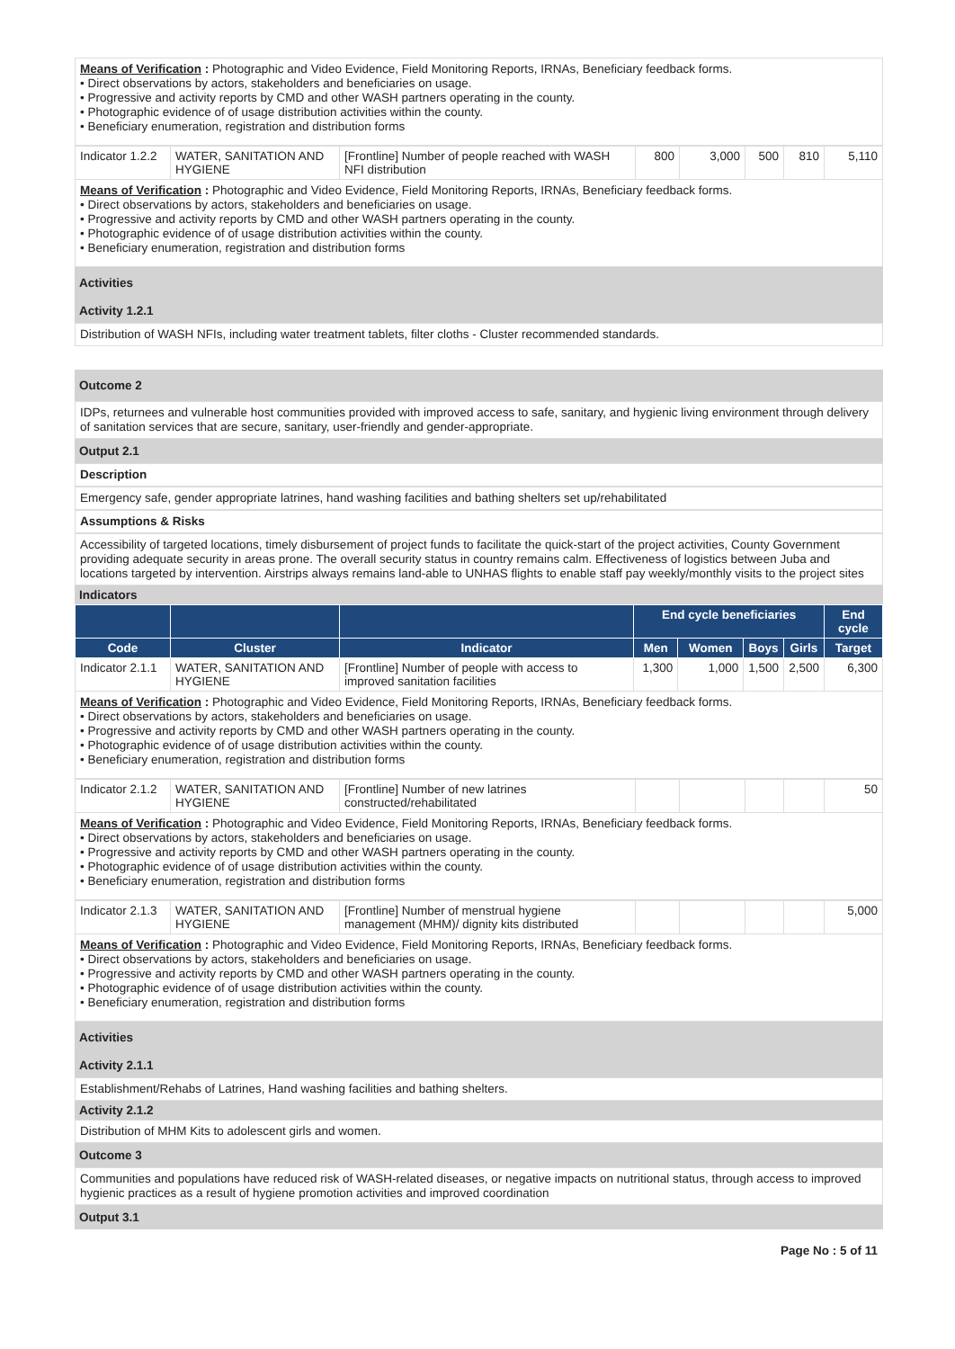Means of Verification : Photographic and Video Evidence, Field Monitoring Reports, IRNAs, Beneficiary feedback forms.
• Direct observations by actors, stakeholders and beneficiaries on usage.
• Progressive and activity reports by CMD and other WASH partners operating in the county.
• Photographic evidence of of usage distribution activities within the county.
• Beneficiary enumeration, registration and distribution forms
| Indicator 1.2.2 | WATER, SANITATION AND HYGIENE | [Frontline] Number of people reached with WASH NFI distribution | 800 | 3,000 | 500 | 810 | 5,110 |
Means of Verification : Photographic and Video Evidence, Field Monitoring Reports, IRNAs, Beneficiary feedback forms.
• Direct observations by actors, stakeholders and beneficiaries on usage.
• Progressive and activity reports by CMD and other WASH partners operating in the county.
• Photographic evidence of of usage distribution activities within the county.
• Beneficiary enumeration, registration and distribution forms
Activities
Activity 1.2.1
Distribution of WASH NFIs, including water treatment tablets, filter cloths - Cluster recommended standards.
Outcome 2
IDPs, returnees and vulnerable host communities provided with improved access to safe, sanitary, and hygienic living environment through delivery of sanitation services that are secure, sanitary, user-friendly and gender-appropriate.
Output 2.1
Description
Emergency safe, gender appropriate latrines, hand washing facilities and bathing shelters set up/rehabilitated
Assumptions & Risks
Accessibility of targeted locations, timely disbursement of project funds to facilitate the quick-start of the project activities, County Government providing adequate security in areas prone. The overall security status in country remains calm. Effectiveness of logistics between Juba and locations targeted by intervention. Airstrips always remains land-able to UNHAS flights to enable staff pay weekly/monthly visits to the project sites
Indicators
| | | | End cycle beneficiaries | | | | End cycle |
| --- | --- | --- | --- | --- | --- | --- | --- |
| Code | Cluster | Indicator | Men | Women | Boys | Girls | Target |
| Indicator 2.1.1 | WATER, SANITATION AND HYGIENE | [Frontline] Number of people with access to improved sanitation facilities | 1,300 | 1,000 | 1,500 | 2,500 | 6,300 |
Means of Verification : Photographic and Video Evidence, Field Monitoring Reports, IRNAs, Beneficiary feedback forms.
• Direct observations by actors, stakeholders and beneficiaries on usage.
• Progressive and activity reports by CMD and other WASH partners operating in the county.
• Photographic evidence of of usage distribution activities within the county.
• Beneficiary enumeration, registration and distribution forms
| Indicator 2.1.2 | WATER, SANITATION AND HYGIENE | [Frontline] Number of new latrines constructed/rehabilitated | | | | | 50 |
Means of Verification : Photographic and Video Evidence, Field Monitoring Reports, IRNAs, Beneficiary feedback forms.
• Direct observations by actors, stakeholders and beneficiaries on usage.
• Progressive and activity reports by CMD and other WASH partners operating in the county.
• Photographic evidence of of usage distribution activities within the county.
• Beneficiary enumeration, registration and distribution forms
| Indicator 2.1.3 | WATER, SANITATION AND HYGIENE | [Frontline] Number of menstrual hygiene management (MHM)/ dignity kits distributed | | | | | 5,000 |
Means of Verification : Photographic and Video Evidence, Field Monitoring Reports, IRNAs, Beneficiary feedback forms.
• Direct observations by actors, stakeholders and beneficiaries on usage.
• Progressive and activity reports by CMD and other WASH partners operating in the county.
• Photographic evidence of of usage distribution activities within the county.
• Beneficiary enumeration, registration and distribution forms
Activities
Activity 2.1.1
Establishment/Rehabs of Latrines, Hand washing facilities and bathing shelters.
Activity 2.1.2
Distribution of MHM Kits to adolescent girls and women.
Outcome 3
Communities and populations have reduced risk of WASH-related diseases, or negative impacts on nutritional status, through access to improved hygienic practices as a result of hygiene promotion activities and improved coordination
Output 3.1
Page No : 5 of 11